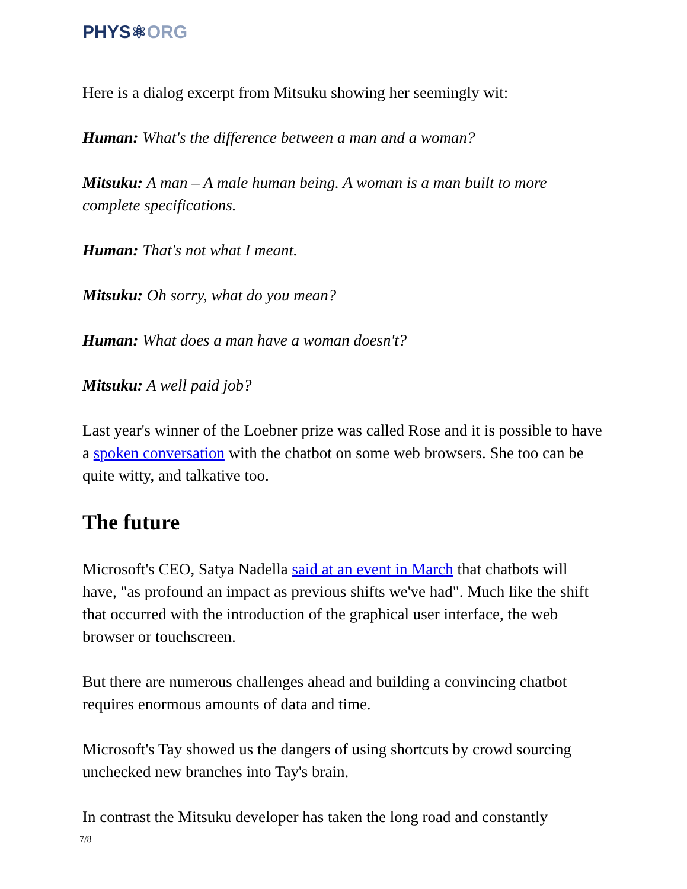PHYS⚛ORG
Here is a dialog excerpt from Mitsuku showing her seemingly wit:
Human: What's the difference between a man and a woman?
Mitsuku: A man – A male human being. A woman is a man built to more complete specifications.
Human: That's not what I meant.
Mitsuku: Oh sorry, what do you mean?
Human: What does a man have a woman doesn't?
Mitsuku: A well paid job?
Last year's winner of the Loebner prize was called Rose and it is possible to have a spoken conversation with the chatbot on some web browsers. She too can be quite witty, and talkative too.
The future
Microsoft's CEO, Satya Nadella said at an event in March that chatbots will have, "as profound an impact as previous shifts we've had". Much like the shift that occurred with the introduction of the graphical user interface, the web browser or touchscreen.
But there are numerous challenges ahead and building a convincing chatbot requires enormous amounts of data and time.
Microsoft's Tay showed us the dangers of using shortcuts by crowd sourcing unchecked new branches into Tay's brain.
In contrast the Mitsuku developer has taken the long road and constantly
7/8